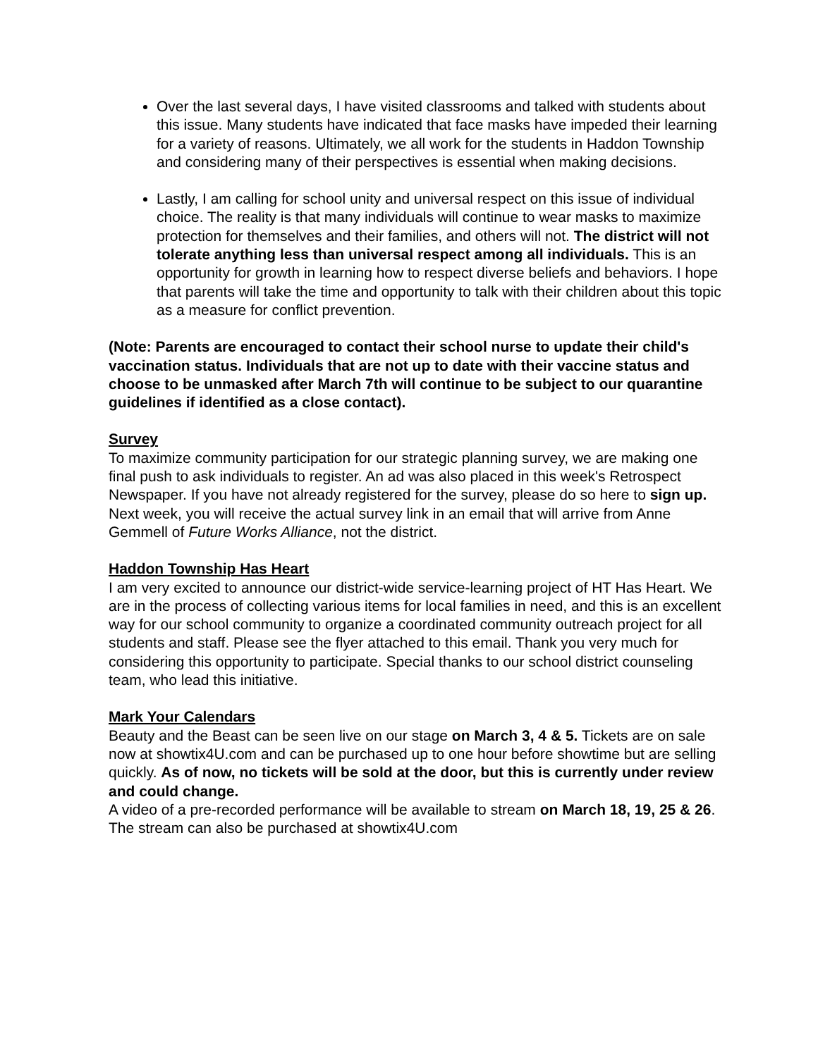Over the last several days, I have visited classrooms and talked with students about this issue. Many students have indicated that face masks have impeded their learning for a variety of reasons. Ultimately, we all work for the students in Haddon Township and considering many of their perspectives is essential when making decisions.
Lastly, I am calling for school unity and universal respect on this issue of individual choice. The reality is that many individuals will continue to wear masks to maximize protection for themselves and their families, and others will not. The district will not tolerate anything less than universal respect among all individuals. This is an opportunity for growth in learning how to respect diverse beliefs and behaviors. I hope that parents will take the time and opportunity to talk with their children about this topic as a measure for conflict prevention.
(Note: Parents are encouraged to contact their school nurse to update their child's vaccination status. Individuals that are not up to date with their vaccine status and choose to be unmasked after March 7th will continue to be subject to our quarantine guidelines if identified as a close contact).
Survey
To maximize community participation for our strategic planning survey, we are making one final push to ask individuals to register. An ad was also placed in this week's Retrospect Newspaper. If you have not already registered for the survey, please do so here to sign up. Next week, you will receive the actual survey link in an email that will arrive from Anne Gemmell of Future Works Alliance, not the district.
Haddon Township Has Heart
I am very excited to announce our district-wide service-learning project of HT Has Heart. We are in the process of collecting various items for local families in need, and this is an excellent way for our school community to organize a coordinated community outreach project for all students and staff. Please see the flyer attached to this email. Thank you very much for considering this opportunity to participate. Special thanks to our school district counseling team, who lead this initiative.
Mark Your Calendars
Beauty and the Beast can be seen live on our stage on March 3, 4 & 5. Tickets are on sale now at showtix4U.com and can be purchased up to one hour before showtime but are selling quickly. As of now, no tickets will be sold at the door, but this is currently under review and could change.
A video of a pre-recorded performance will be available to stream on March 18, 19, 25 & 26. The stream can also be purchased at showtix4U.com